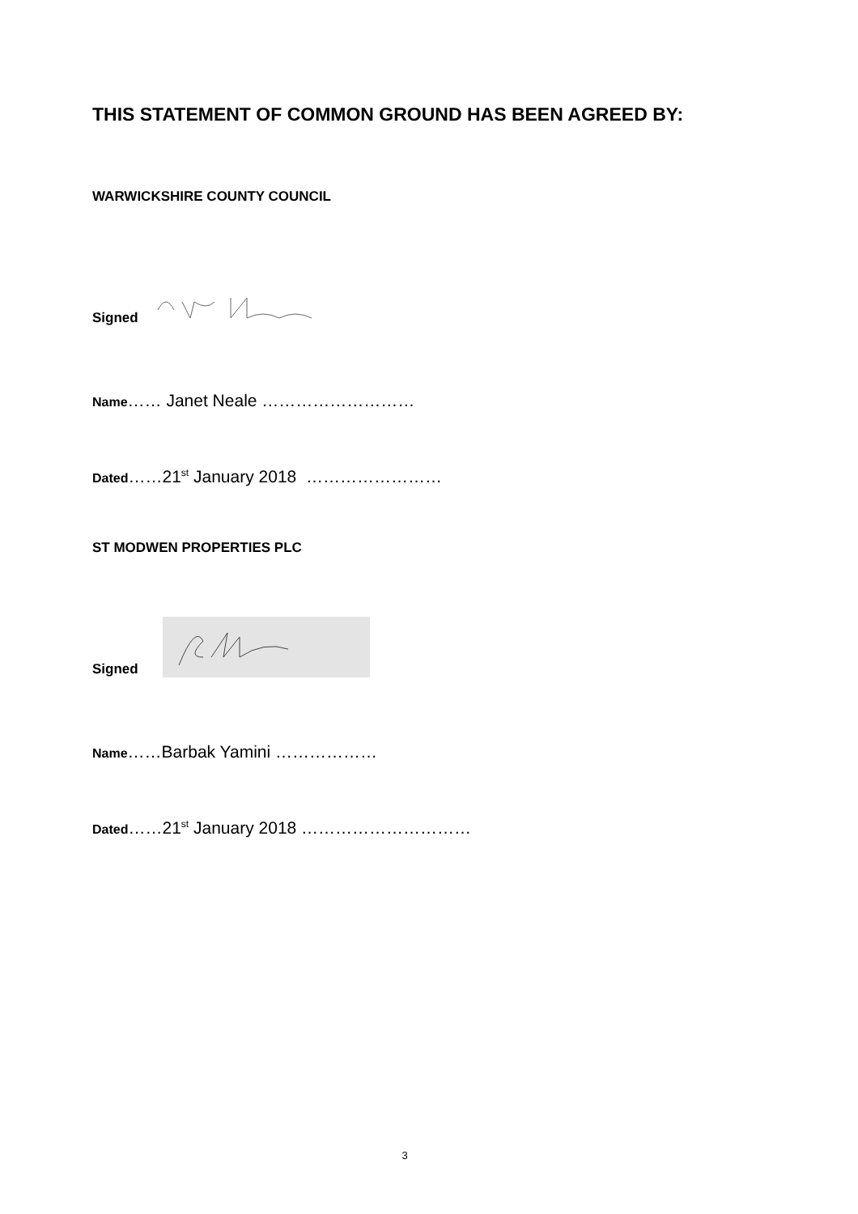THIS STATEMENT OF COMMON GROUND HAS BEEN AGREED BY:
WARWICKSHIRE COUNTY COUNCIL
Signed
Name…… Janet Neale ………………………
Dated……21<sup>st</sup> January 2018 ……………………
ST MODWEN PROPERTIES PLC
Signed
Name……Barbak Yamini ………………
Dated……21<sup>st</sup> January 2018 …………………………
3